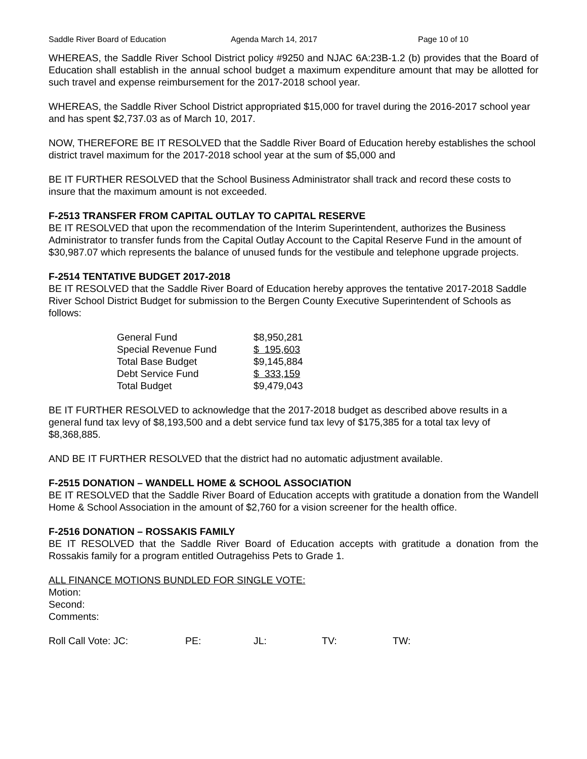Saddle River Board of Education Agenda March 14, 2017 Page 10 of 10
WHEREAS, the Saddle River School District policy #9250 and NJAC 6A:23B-1.2 (b) provides that the Board of Education shall establish in the annual school budget a maximum expenditure amount that may be allotted for such travel and expense reimbursement for the 2017-2018 school year.
WHEREAS, the Saddle River School District appropriated $15,000 for travel during the 2016-2017 school year and has spent $2,737.03 as of March 10, 2017.
NOW, THEREFORE BE IT RESOLVED that the Saddle River Board of Education hereby establishes the school district travel maximum for the 2017-2018 school year at the sum of $5,000 and
BE IT FURTHER RESOLVED that the School Business Administrator shall track and record these costs to insure that the maximum amount is not exceeded.
F-2513 TRANSFER FROM CAPITAL OUTLAY TO CAPITAL RESERVE
BE IT RESOLVED that upon the recommendation of the Interim Superintendent, authorizes the Business Administrator to transfer funds from the Capital Outlay Account to the Capital Reserve Fund in the amount of $30,987.07 which represents the balance of unused funds for the vestibule and telephone upgrade projects.
F-2514 TENTATIVE BUDGET 2017-2018
BE IT RESOLVED that the Saddle River Board of Education hereby approves the tentative 2017-2018 Saddle River School District Budget for submission to the Bergen County Executive Superintendent of Schools as follows:
| General Fund | $8,950,281 |
| Special Revenue Fund | $ 195,603 |
| Total Base Budget | $9,145,884 |
| Debt Service Fund | $ 333,159 |
| Total Budget | $9,479,043 |
BE IT FURTHER RESOLVED to acknowledge that the 2017-2018 budget as described above results in a general fund tax levy of $8,193,500 and a debt service fund tax levy of $175,385 for a total tax levy of $8,368,885.
AND BE IT FURTHER RESOLVED that the district had no automatic adjustment available.
F-2515 DONATION – WANDELL HOME & SCHOOL ASSOCIATION
BE IT RESOLVED that the Saddle River Board of Education accepts with gratitude a donation from the Wandell Home & School Association in the amount of $2,760 for a vision screener for the health office.
F-2516 DONATION – ROSSAKIS FAMILY
BE IT RESOLVED that the Saddle River Board of Education accepts with gratitude a donation from the Rossakis family for a program entitled Outragehiss Pets to Grade 1.
ALL FINANCE MOTIONS BUNDLED FOR SINGLE VOTE:
Motion:
Second:
Comments:
Roll Call Vote: JC: PE: JL: TV: TW: